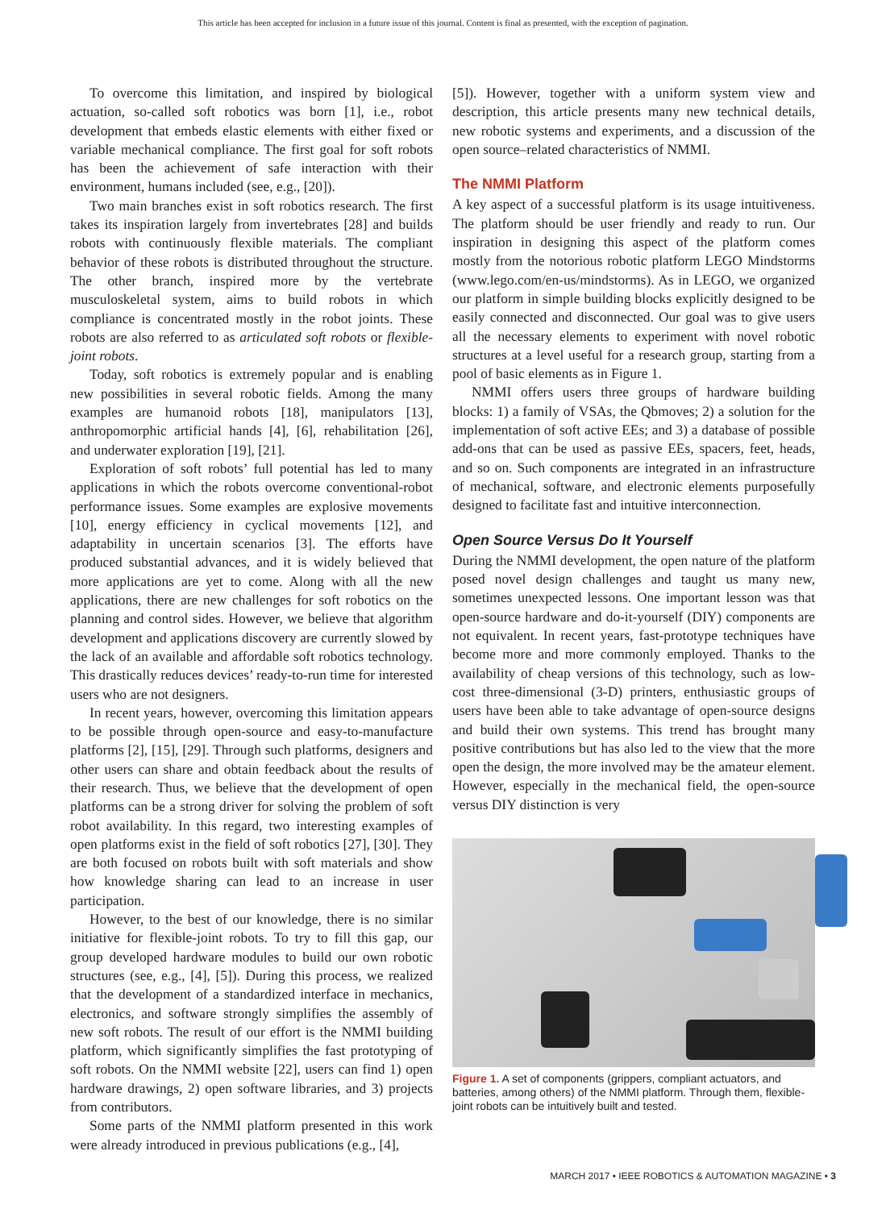This article has been accepted for inclusion in a future issue of this journal. Content is final as presented, with the exception of pagination.
To overcome this limitation, and inspired by biological actuation, so-called soft robotics was born [1], i.e., robot development that embeds elastic elements with either fixed or variable mechanical compliance. The first goal for soft robots has been the achievement of safe interaction with their environment, humans included (see, e.g., [20]).
Two main branches exist in soft robotics research. The first takes its inspiration largely from invertebrates [28] and builds robots with continuously flexible materials. The compliant behavior of these robots is distributed throughout the structure. The other branch, inspired more by the vertebrate musculoskeletal system, aims to build robots in which compliance is concentrated mostly in the robot joints. These robots are also referred to as articulated soft robots or flexible-joint robots.
Today, soft robotics is extremely popular and is enabling new possibilities in several robotic fields. Among the many examples are humanoid robots [18], manipulators [13], anthropomorphic artificial hands [4], [6], rehabilitation [26], and underwater exploration [19], [21].
Exploration of soft robots’ full potential has led to many applications in which the robots overcome conventional-robot performance issues. Some examples are explosive movements [10], energy efficiency in cyclical movements [12], and adaptability in uncertain scenarios [3]. The efforts have produced substantial advances, and it is widely believed that more applications are yet to come. Along with all the new applications, there are new challenges for soft robotics on the planning and control sides. However, we believe that algorithm development and applications discovery are currently slowed by the lack of an available and affordable soft robotics technology. This drastically reduces devices’ ready-to-run time for interested users who are not designers.
In recent years, however, overcoming this limitation appears to be possible through open-source and easy-to-manufacture platforms [2], [15], [29]. Through such platforms, designers and other users can share and obtain feedback about the results of their research. Thus, we believe that the development of open platforms can be a strong driver for solving the problem of soft robot availability. In this regard, two interesting examples of open platforms exist in the field of soft robotics [27], [30]. They are both focused on robots built with soft materials and show how knowledge sharing can lead to an increase in user participation.
However, to the best of our knowledge, there is no similar initiative for flexible-joint robots. To try to fill this gap, our group developed hardware modules to build our own robotic structures (see, e.g., [4], [5]). During this process, we realized that the development of a standardized interface in mechanics, electronics, and software strongly simplifies the assembly of new soft robots. The result of our effort is the NMMI building platform, which significantly simplifies the fast prototyping of soft robots. On the NMMI website [22], users can find 1) open hardware drawings, 2) open software libraries, and 3) projects from contributors.
Some parts of the NMMI platform presented in this work were already introduced in previous publications (e.g., [4],
[5]). However, together with a uniform system view and description, this article presents many new technical details, new robotic systems and experiments, and a discussion of the open source–related characteristics of NMMI.
The NMMI Platform
A key aspect of a successful platform is its usage intuitiveness. The platform should be user friendly and ready to run. Our inspiration in designing this aspect of the platform comes mostly from the notorious robotic platform LEGO Mindstorms (www.lego.com/en-us/mindstorms). As in LEGO, we organized our platform in simple building blocks explicitly designed to be easily connected and disconnected. Our goal was to give users all the necessary elements to experiment with novel robotic structures at a level useful for a research group, starting from a pool of basic elements as in Figure 1.
NMMI offers users three groups of hardware building blocks: 1) a family of VSAs, the Qbmoves; 2) a solution for the implementation of soft active EEs; and 3) a database of possible add-ons that can be used as passive EEs, spacers, feet, heads, and so on. Such components are integrated in an infrastructure of mechanical, software, and electronic elements purposefully designed to facilitate fast and intuitive interconnection.
Open Source Versus Do It Yourself
During the NMMI development, the open nature of the platform posed novel design challenges and taught us many new, sometimes unexpected lessons. One important lesson was that open-source hardware and do-it-yourself (DIY) components are not equivalent. In recent years, fast-prototype techniques have become more and more commonly employed. Thanks to the availability of cheap versions of this technology, such as low-cost three-dimensional (3-D) printers, enthusiastic groups of users have been able to take advantage of open-source designs and build their own systems. This trend has brought many positive contributions but has also led to the view that the more open the design, the more involved may be the amateur element. However, especially in the mechanical field, the open-source versus DIY distinction is very
Figure 1. A set of components (grippers, compliant actuators, and batteries, among others) of the NMMI platform. Through them, flexible-joint robots can be intuitively built and tested.
MARCH 2017 • IEEE ROBOTICS & AUTOMATION MAGAZINE • 3